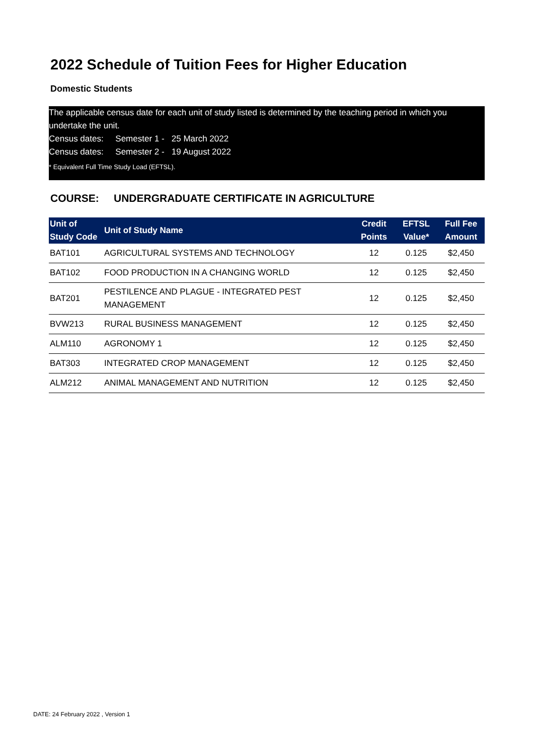2022 Schedule of Tuition Fees for Higher Education
Domestic Students
The applicable census date for each unit of study listed is determined by the teaching period in which you undertake the unit.
Census dates: Semester 1 - 25 March 2022
Census dates: Semester 2 - 19 August 2022
* Equivalent Full Time Study Load (EFTSL).
COURSE: UNDERGRADUATE CERTIFICATE IN AGRICULTURE
| Unit of Study Code | Unit of Study Name | Credit Points | EFTSL Value* | Full Fee Amount |
| --- | --- | --- | --- | --- |
| BAT101 | AGRICULTURAL SYSTEMS AND TECHNOLOGY | 12 | 0.125 | $2,450 |
| BAT102 | FOOD PRODUCTION IN A CHANGING WORLD | 12 | 0.125 | $2,450 |
| BAT201 | PESTILENCE AND PLAGUE - INTEGRATED PEST MANAGEMENT | 12 | 0.125 | $2,450 |
| BVW213 | RURAL BUSINESS MANAGEMENT | 12 | 0.125 | $2,450 |
| ALM110 | AGRONOMY 1 | 12 | 0.125 | $2,450 |
| BAT303 | INTEGRATED CROP MANAGEMENT | 12 | 0.125 | $2,450 |
| ALM212 | ANIMAL MANAGEMENT AND NUTRITION | 12 | 0.125 | $2,450 |
DATE: 24 February 2022 , Version 1